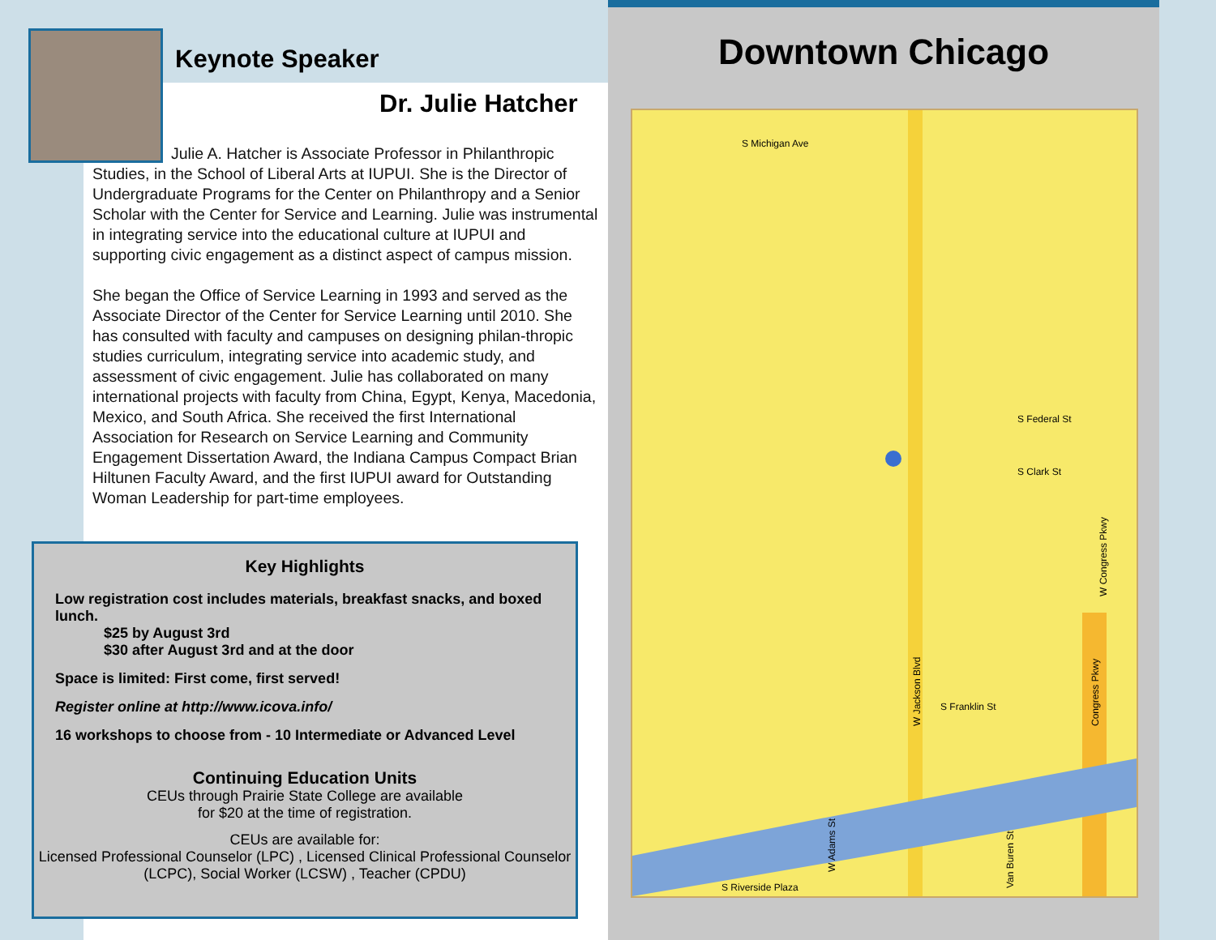Keynote Speaker
Dr. Julie Hatcher
Julie A. Hatcher is Associate Professor in Philanthropic Studies, in the School of Liberal Arts at IUPUI. She is the Director of Undergraduate Programs for the Center on Philanthropy and a Senior Scholar with the Center for Service and Learning. Julie was instrumental in integrating service into the educational culture at IUPUI and supporting civic engagement as a distinct aspect of campus mission.
She began the Office of Service Learning in 1993 and served as the Associate Director of the Center for Service Learning until 2010. She has consulted with faculty and campuses on designing philan-thropic studies curriculum, integrating service into academic study, and assessment of civic engagement. Julie has collaborated on many international projects with faculty from China, Egypt, Kenya, Macedonia, Mexico, and South Africa. She received the first International Association for Research on Service Learning and Community Engagement Dissertation Award, the Indiana Campus Compact Brian Hiltunen Faculty Award, and the first IUPUI award for Outstanding Woman Leadership for part-time employees.
Key Highlights
Low registration cost includes materials, breakfast snacks, and boxed lunch.
$25 by August 3rd
$30 after August 3rd and at the door
Space is limited: First come, first served!
Register online at http://www.icova.info/
16 workshops to choose from - 10 Intermediate or Advanced Level
Continuing Education Units
CEUs through Prairie State College are available
for $20 at the time of registration.
CEUs are available for:
Licensed Professional Counselor (LPC) , Licensed Clinical Professional Counselor (LCPC), Social Worker (LCSW) , Teacher (CPDU)
Downtown Chicago
S Michigan Ave
S Federal St
S Clark St
S Franklin St
S Riverside Plaza
W Jackson Blvd
W Congress Pkwy
Congress Pkwy
W Adams St
Van Buren St